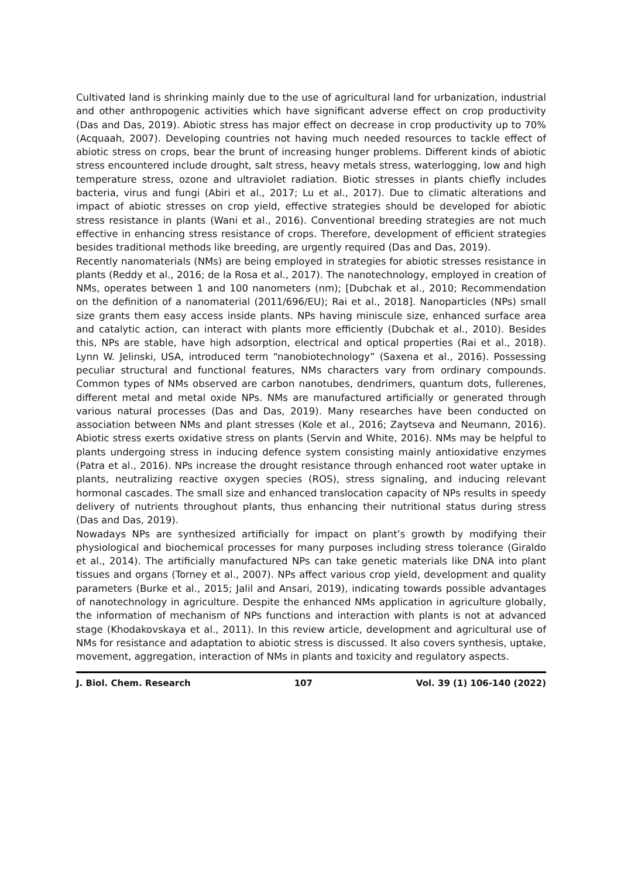Cultivated land is shrinking mainly due to the use of agricultural land for urbanization, industrial and other anthropogenic activities which have significant adverse effect on crop productivity (Das and Das, 2019). Abiotic stress has major effect on decrease in crop productivity up to 70% (Acquaah, 2007). Developing countries not having much needed resources to tackle effect of abiotic stress on crops, bear the brunt of increasing hunger problems. Different kinds of abiotic stress encountered include drought, salt stress, heavy metals stress, waterlogging, low and high temperature stress, ozone and ultraviolet radiation. Biotic stresses in plants chiefly includes bacteria, virus and fungi (Abiri et al., 2017; Lu et al., 2017). Due to climatic alterations and impact of abiotic stresses on crop yield, effective strategies should be developed for abiotic stress resistance in plants (Wani et al., 2016). Conventional breeding strategies are not much effective in enhancing stress resistance of crops. Therefore, development of efficient strategies besides traditional methods like breeding, are urgently required (Das and Das, 2019).
Recently nanomaterials (NMs) are being employed in strategies for abiotic stresses resistance in plants (Reddy et al., 2016; de la Rosa et al., 2017). The nanotechnology, employed in creation of NMs, operates between 1 and 100 nanometers (nm); [Dubchak et al., 2010; Recommendation on the definition of a nanomaterial (2011/696/EU); Rai et al., 2018]. Nanoparticles (NPs) small size grants them easy access inside plants. NPs having miniscule size, enhanced surface area and catalytic action, can interact with plants more efficiently (Dubchak et al., 2010). Besides this, NPs are stable, have high adsorption, electrical and optical properties (Rai et al., 2018). Lynn W. Jelinski, USA, introduced term “nanobiotechnology” (Saxena et al., 2016). Possessing peculiar structural and functional features, NMs characters vary from ordinary compounds. Common types of NMs observed are carbon nanotubes, dendrimers, quantum dots, fullerenes, different metal and metal oxide NPs. NMs are manufactured artificially or generated through various natural processes (Das and Das, 2019). Many researches have been conducted on association between NMs and plant stresses (Kole et al., 2016; Zaytseva and Neumann, 2016). Abiotic stress exerts oxidative stress on plants (Servin and White, 2016). NMs may be helpful to plants undergoing stress in inducing defence system consisting mainly antioxidative enzymes (Patra et al., 2016). NPs increase the drought resistance through enhanced root water uptake in plants, neutralizing reactive oxygen species (ROS), stress signaling, and inducing relevant hormonal cascades. The small size and enhanced translocation capacity of NPs results in speedy delivery of nutrients throughout plants, thus enhancing their nutritional status during stress (Das and Das, 2019).
Nowadays NPs are synthesized artificially for impact on plant’s growth by modifying their physiological and biochemical processes for many purposes including stress tolerance (Giraldo et al., 2014). The artificially manufactured NPs can take genetic materials like DNA into plant tissues and organs (Torney et al., 2007). NPs affect various crop yield, development and quality parameters (Burke et al., 2015; Jalil and Ansari, 2019), indicating towards possible advantages of nanotechnology in agriculture. Despite the enhanced NMs application in agriculture globally, the information of mechanism of NPs functions and interaction with plants is not at advanced stage (Khodakovskaya et al., 2011). In this review article, development and agricultural use of NMs for resistance and adaptation to abiotic stress is discussed. It also covers synthesis, uptake, movement, aggregation, interaction of NMs in plants and toxicity and regulatory aspects.
J. Biol. Chem. Research 107 Vol. 39 (1) 106-140 (2022)